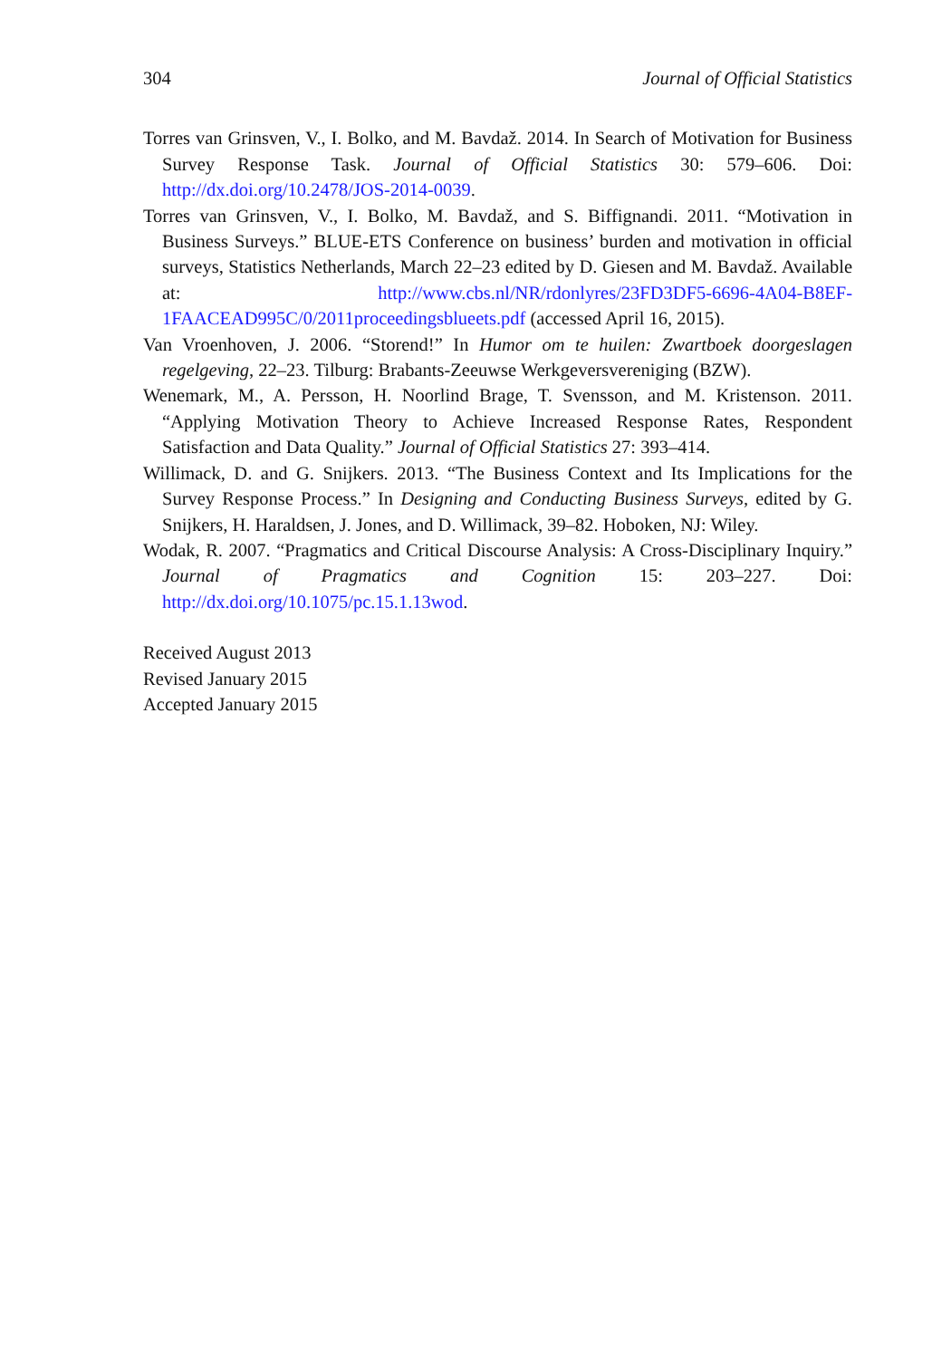304 Journal of Official Statistics
Torres van Grinsven, V., I. Bolko, and M. Bavdaž. 2014. In Search of Motivation for Business Survey Response Task. Journal of Official Statistics 30: 579–606. Doi: http://dx.doi.org/10.2478/JOS-2014-0039.
Torres van Grinsven, V., I. Bolko, M. Bavdaž, and S. Biffignandi. 2011. “Motivation in Business Surveys.” BLUE-ETS Conference on business’ burden and motivation in official surveys, Statistics Netherlands, March 22–23 edited by D. Giesen and M. Bavdaž. Available at: http://www.cbs.nl/NR/rdonlyres/23FD3DF5-6696-4A04-B8EF-1FAACEAD995C/0/2011proceedingsblueets.pdf (accessed April 16, 2015).
Van Vroenhoven, J. 2006. “Storend!” In Humor om te huilen: Zwartboek doorgeslagen regelgeving, 22–23. Tilburg: Brabants-Zeeuwse Werkgeversvereniging (BZW).
Wenemark, M., A. Persson, H. Noorlind Brage, T. Svensson, and M. Kristenson. 2011. “Applying Motivation Theory to Achieve Increased Response Rates, Respondent Satisfaction and Data Quality.” Journal of Official Statistics 27: 393–414.
Willimack, D. and G. Snijkers. 2013. “The Business Context and Its Implications for the Survey Response Process.” In Designing and Conducting Business Surveys, edited by G. Snijkers, H. Haraldsen, J. Jones, and D. Willimack, 39–82. Hoboken, NJ: Wiley.
Wodak, R. 2007. “Pragmatics and Critical Discourse Analysis: A Cross-Disciplinary Inquiry.” Journal of Pragmatics and Cognition 15: 203–227. Doi: http://dx.doi.org/10.1075/pc.15.1.13wod.
Received August 2013
Revised January 2015
Accepted January 2015